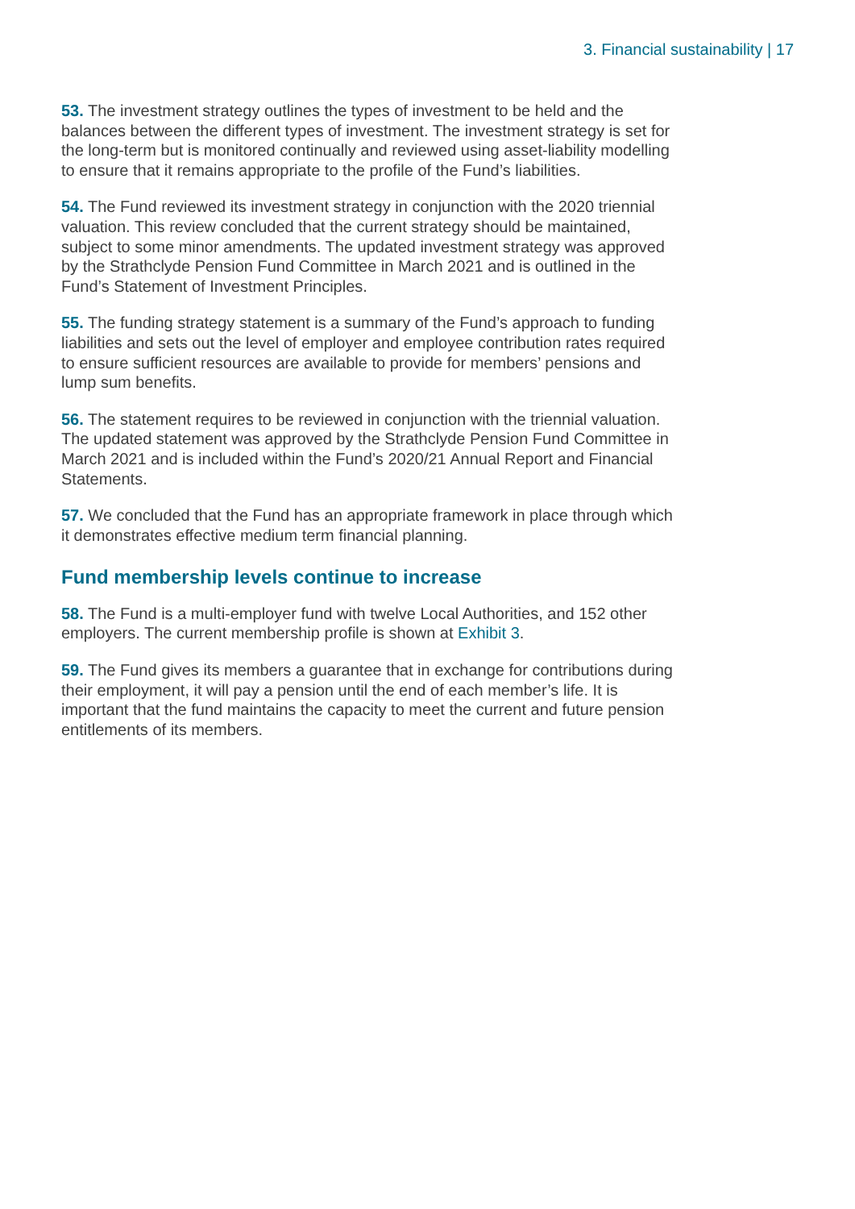3. Financial sustainability | 17
53. The investment strategy outlines the types of investment to be held and the balances between the different types of investment. The investment strategy is set for the long-term but is monitored continually and reviewed using asset-liability modelling to ensure that it remains appropriate to the profile of the Fund’s liabilities.
54. The Fund reviewed its investment strategy in conjunction with the 2020 triennial valuation. This review concluded that the current strategy should be maintained, subject to some minor amendments. The updated investment strategy was approved by the Strathclyde Pension Fund Committee in March 2021 and is outlined in the Fund’s Statement of Investment Principles.
55. The funding strategy statement is a summary of the Fund’s approach to funding liabilities and sets out the level of employer and employee contribution rates required to ensure sufficient resources are available to provide for members’ pensions and lump sum benefits.
56. The statement requires to be reviewed in conjunction with the triennial valuation. The updated statement was approved by the Strathclyde Pension Fund Committee in March 2021 and is included within the Fund’s 2020/21 Annual Report and Financial Statements.
57. We concluded that the Fund has an appropriate framework in place through which it demonstrates effective medium term financial planning.
Fund membership levels continue to increase
58. The Fund is a multi-employer fund with twelve Local Authorities, and 152 other employers. The current membership profile is shown at Exhibit 3.
59. The Fund gives its members a guarantee that in exchange for contributions during their employment, it will pay a pension until the end of each member’s life. It is important that the fund maintains the capacity to meet the current and future pension entitlements of its members.